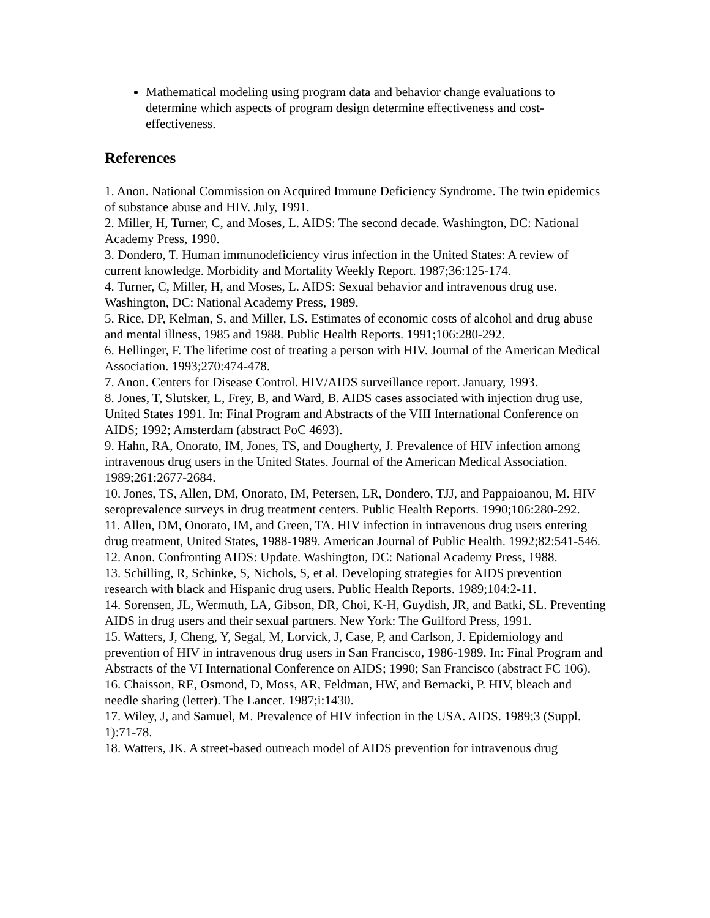Mathematical modeling using program data and behavior change evaluations to determine which aspects of program design determine effectiveness and cost-effectiveness.
References
1. Anon. National Commission on Acquired Immune Deficiency Syndrome. The twin epidemics of substance abuse and HIV. July, 1991.
2. Miller, H, Turner, C, and Moses, L. AIDS: The second decade. Washington, DC: National Academy Press, 1990.
3. Dondero, T. Human immunodeficiency virus infection in the United States: A review of current knowledge. Morbidity and Mortality Weekly Report. 1987;36:125-174.
4. Turner, C, Miller, H, and Moses, L. AIDS: Sexual behavior and intravenous drug use. Washington, DC: National Academy Press, 1989.
5. Rice, DP, Kelman, S, and Miller, LS. Estimates of economic costs of alcohol and drug abuse and mental illness, 1985 and 1988. Public Health Reports. 1991;106:280-292.
6. Hellinger, F. The lifetime cost of treating a person with HIV. Journal of the American Medical Association. 1993;270:474-478.
7. Anon. Centers for Disease Control. HIV/AIDS surveillance report. January, 1993.
8. Jones, T, Slutsker, L, Frey, B, and Ward, B. AIDS cases associated with injection drug use, United States 1991. In: Final Program and Abstracts of the VIII International Conference on AIDS; 1992; Amsterdam (abstract PoC 4693).
9. Hahn, RA, Onorato, IM, Jones, TS, and Dougherty, J. Prevalence of HIV infection among intravenous drug users in the United States. Journal of the American Medical Association. 1989;261:2677-2684.
10. Jones, TS, Allen, DM, Onorato, IM, Petersen, LR, Dondero, TJJ, and Pappaioanou, M. HIV seroprevalence surveys in drug treatment centers. Public Health Reports. 1990;106:280-292.
11. Allen, DM, Onorato, IM, and Green, TA. HIV infection in intravenous drug users entering drug treatment, United States, 1988-1989. American Journal of Public Health. 1992;82:541-546.
12. Anon. Confronting AIDS: Update. Washington, DC: National Academy Press, 1988.
13. Schilling, R, Schinke, S, Nichols, S, et al. Developing strategies for AIDS prevention research with black and Hispanic drug users. Public Health Reports. 1989;104:2-11.
14. Sorensen, JL, Wermuth, LA, Gibson, DR, Choi, K-H, Guydish, JR, and Batki, SL. Preventing AIDS in drug users and their sexual partners. New York: The Guilford Press, 1991.
15. Watters, J, Cheng, Y, Segal, M, Lorvick, J, Case, P, and Carlson, J. Epidemiology and prevention of HIV in intravenous drug users in San Francisco, 1986-1989. In: Final Program and Abstracts of the VI International Conference on AIDS; 1990; San Francisco (abstract FC 106).
16. Chaisson, RE, Osmond, D, Moss, AR, Feldman, HW, and Bernacki, P. HIV, bleach and needle sharing (letter). The Lancet. 1987;i:1430.
17. Wiley, J, and Samuel, M. Prevalence of HIV infection in the USA. AIDS. 1989;3 (Suppl. 1):71-78.
18. Watters, JK. A street-based outreach model of AIDS prevention for intravenous drug